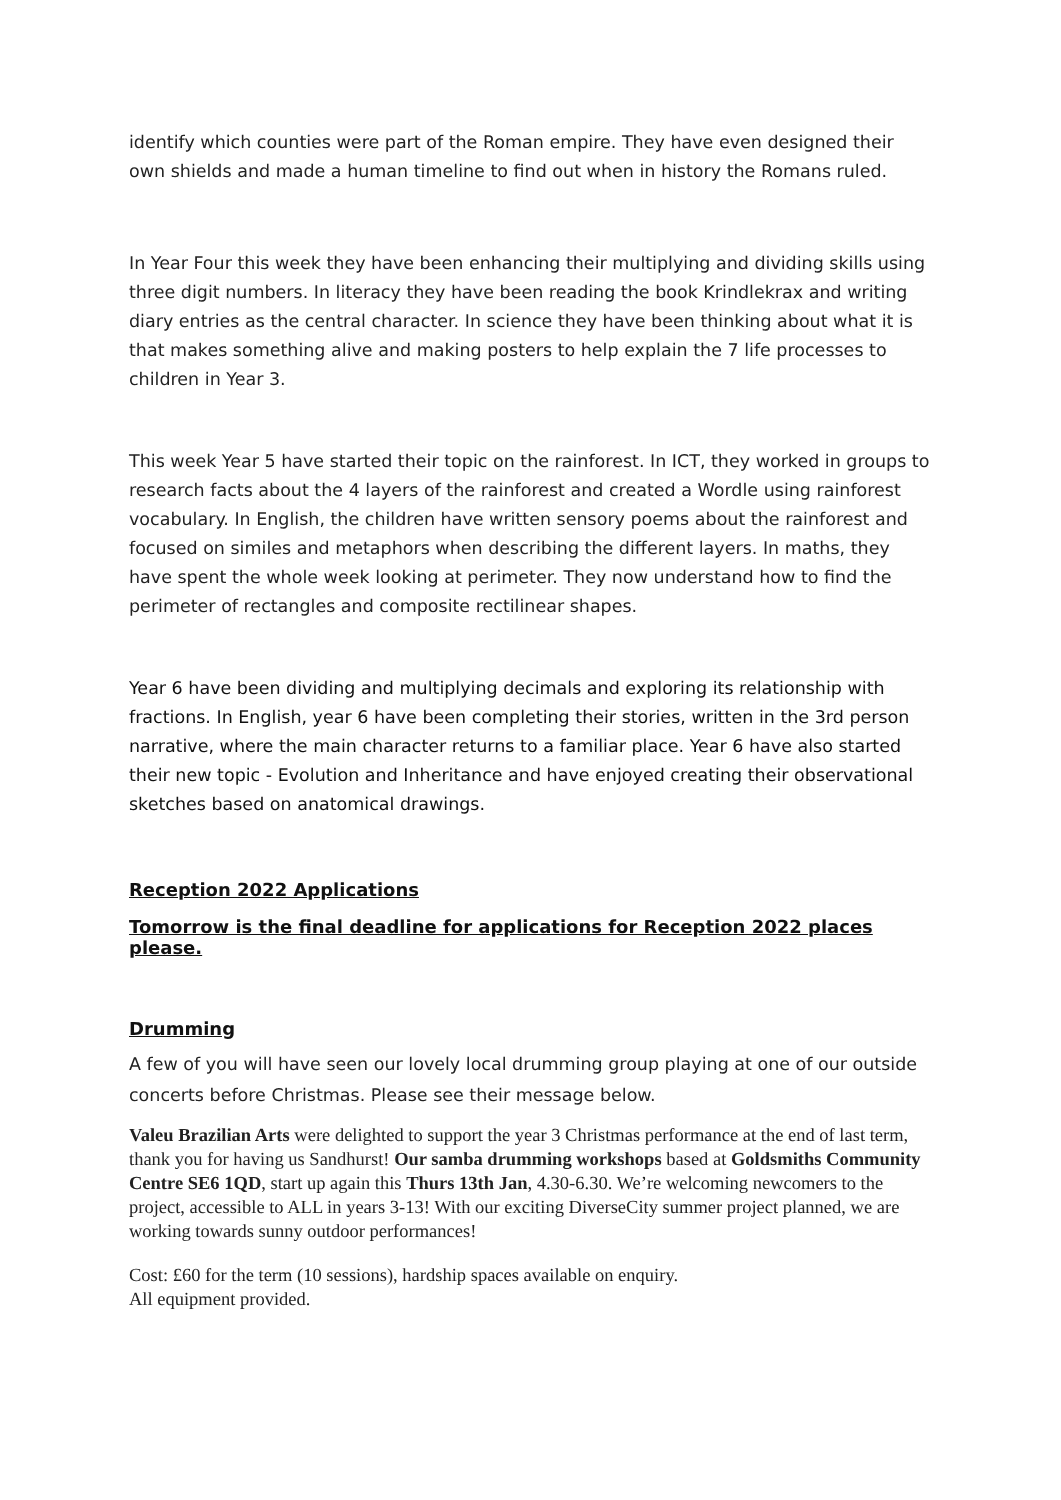identify which counties were part of the Roman empire. They have even designed their own shields and made a human timeline to find out when in history the Romans ruled.
In Year Four this week they have been enhancing their multiplying and dividing skills using three digit numbers. In literacy they have been reading the book Krindlekrax and writing diary entries as the central character. In science they have been thinking about what it is that makes something alive and making posters to help explain the 7 life processes to children in Year 3.
This week Year 5 have started their topic on the rainforest. In ICT, they worked in groups to research facts about the 4 layers of the rainforest and created a Wordle using rainforest vocabulary. In English, the children have written sensory poems about the rainforest and focused on similes and metaphors when describing the different layers. In maths, they have spent the whole week looking at perimeter. They now understand how to find the perimeter of rectangles and composite rectilinear shapes.
Year 6 have been dividing and multiplying decimals and exploring its relationship with fractions. In English, year 6 have been completing their stories, written in the 3rd person narrative, where the main character returns to a familiar place. Year 6 have also started their new topic - Evolution and Inheritance and have enjoyed creating their observational sketches based on anatomical drawings.
Reception 2022 Applications
Tomorrow is the final deadline for applications for Reception 2022 places please.
Drumming
A few of you will have seen our lovely local drumming group playing at one of our outside concerts before Christmas. Please see their message below.
Valeu Brazilian Arts were delighted to support the year 3 Christmas performance at the end of last term, thank you for having us Sandhurst! Our samba drumming workshops based at Goldsmiths Community Centre SE6 1QD, start up again this Thurs 13th Jan, 4.30-6.30. We’re welcoming newcomers to the project, accessible to ALL in years 3-13! With our exciting DiverseCity summer project planned, we are working towards sunny outdoor performances!
Cost: £60 for the term (10 sessions), hardship spaces available on enquiry.
All equipment provided.